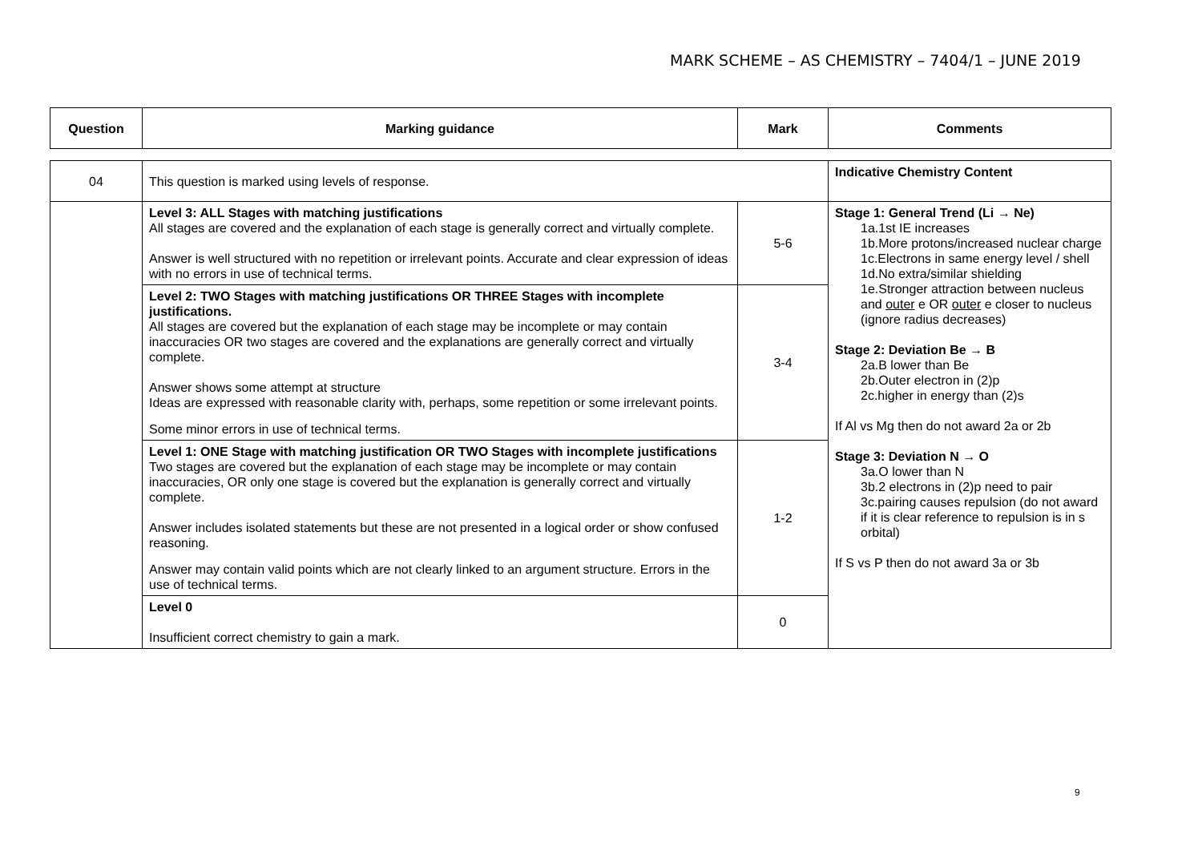MARK SCHEME – AS CHEMISTRY – 7404/1 – JUNE 2019
| Question | Marking guidance | Mark | Comments |
| --- | --- | --- | --- |
| 04 | This question is marked using levels of response. | | Indicative Chemistry Content |
| | Level 3: ALL Stages with matching justifications All stages are covered and the explanation of each stage is generally correct and virtually complete. Answer is well structured with no repetition or irrelevant points. Accurate and clear expression of ideas with no errors in use of technical terms. | 5-6 | Stage 1: General Trend (Li → Ne) 1a.1st IE increases 1b.More protons/increased nuclear charge 1c.Electrons in same energy level / shell 1d.No extra/similar shielding 1e.Stronger attraction between nucleus and outer e OR outer e closer to nucleus (ignore radius decreases) Stage 2: Deviation Be → B 2a.B lower than Be 2b.Outer electron in (2)p 2c.higher in energy than (2)s If Al vs Mg then do not award 2a or 2b Stage 3: Deviation N → O 3a.O lower than N 3b.2 electrons in (2)p need to pair 3c.pairing causes repulsion (do not award if it is clear reference to repulsion is in s orbital) If S vs P then do not award 3a or 3b |
| | Level 2: TWO Stages with matching justifications OR THREE Stages with incomplete justifications. All stages are covered but the explanation of each stage may be incomplete or may contain inaccuracies OR two stages are covered and the explanations are generally correct and virtually complete. Answer shows some attempt at structure Ideas are expressed with reasonable clarity with, perhaps, some repetition or some irrelevant points. Some minor errors in use of technical terms. | 3-4 | |
| | Level 1: ONE Stage with matching justification OR TWO Stages with incomplete justifications Two stages are covered but the explanation of each stage may be incomplete or may contain inaccuracies, OR only one stage is covered but the explanation is generally correct and virtually complete. Answer includes isolated statements but these are not presented in a logical order or show confused reasoning. Answer may contain valid points which are not clearly linked to an argument structure. Errors in the use of technical terms. | 1-2 | |
| | Level 0 Insufficient correct chemistry to gain a mark. | 0 | |
9